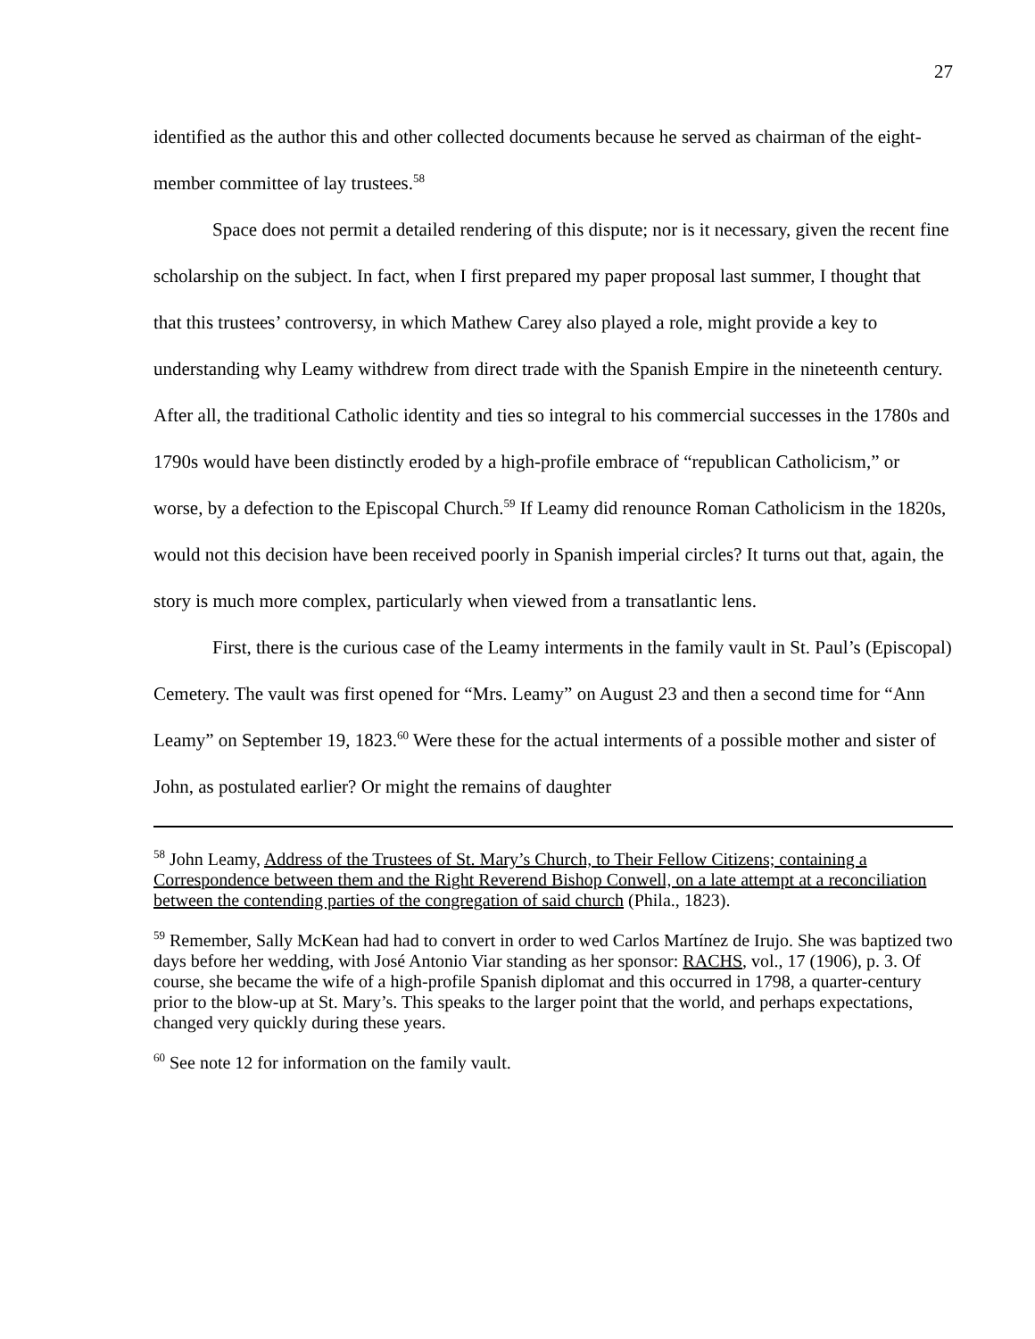27
identified as the author this and other collected documents because he served as chairman of the eight-member committee of lay trustees.<sup>58</sup>
Space does not permit a detailed rendering of this dispute; nor is it necessary, given the recent fine scholarship on the subject. In fact, when I first prepared my paper proposal last summer, I thought that that this trustees’ controversy, in which Mathew Carey also played a role, might provide a key to understanding why Leamy withdrew from direct trade with the Spanish Empire in the nineteenth century. After all, the traditional Catholic identity and ties so integral to his commercial successes in the 1780s and 1790s would have been distinctly eroded by a high-profile embrace of “republican Catholicism,” or worse, by a defection to the Episcopal Church.<sup>59</sup> If Leamy did renounce Roman Catholicism in the 1820s, would not this decision have been received poorly in Spanish imperial circles? It turns out that, again, the story is much more complex, particularly when viewed from a transatlantic lens.
First, there is the curious case of the Leamy interments in the family vault in St. Paul’s (Episcopal) Cemetery. The vault was first opened for “Mrs. Leamy” on August 23 and then a second time for “Ann Leamy” on September 19, 1823.<sup>60</sup> Were these for the actual interments of a possible mother and sister of John, as postulated earlier? Or might the remains of daughter
<sup>58</sup> John Leamy, Address of the Trustees of St. Mary’s Church, to Their Fellow Citizens; containing a Correspondence between them and the Right Reverend Bishop Conwell, on a late attempt at a reconciliation between the contending parties of the congregation of said church (Phila., 1823).
<sup>59</sup> Remember, Sally McKean had had to convert in order to wed Carlos Martínez de Irujo. She was baptized two days before her wedding, with José Antonio Viar standing as her sponsor: RACHS, vol., 17 (1906), p. 3. Of course, she became the wife of a high-profile Spanish diplomat and this occurred in 1798, a quarter-century prior to the blow-up at St. Mary’s. This speaks to the larger point that the world, and perhaps expectations, changed very quickly during these years.
<sup>60</sup> See note 12 for information on the family vault.